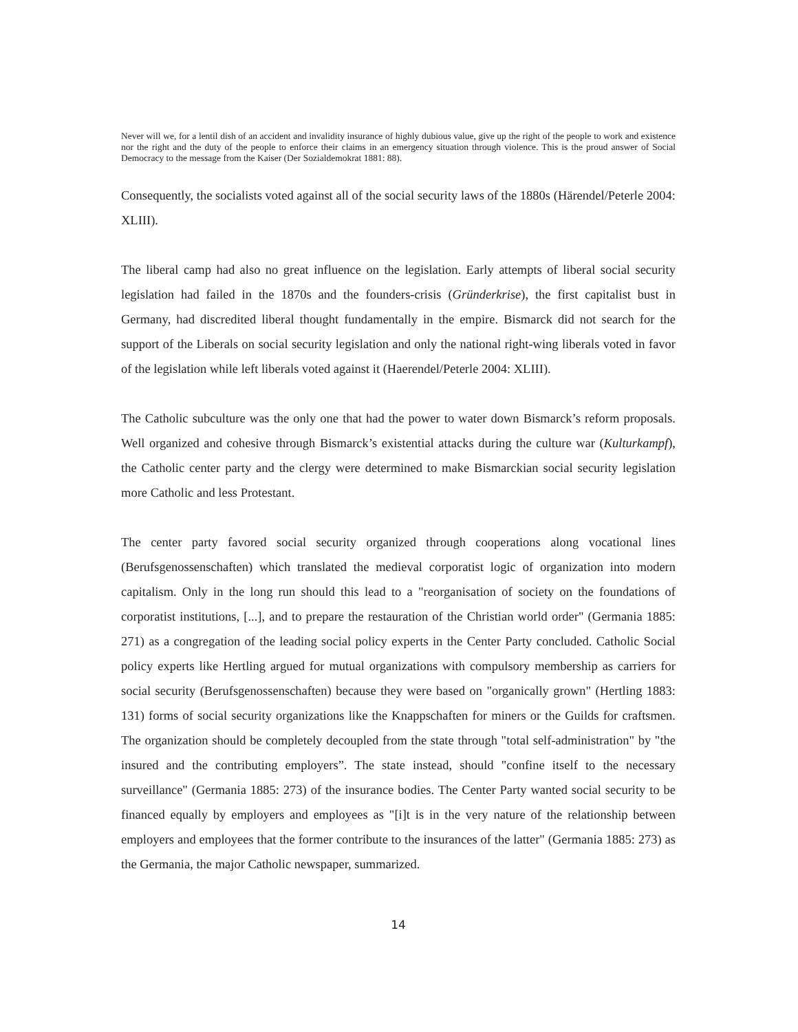Never will we, for a lentil dish of an accident and invalidity insurance of highly dubious value, give up the right of the people to work and existence nor the right and the duty of the people to enforce their claims in an emergency situation through violence. This is the proud answer of Social Democracy to the message from the Kaiser (Der Sozialdemokrat 1881: 88).
Consequently, the socialists voted against all of the social security laws of the 1880s (Härendel/Peterle 2004: XLIII).
The liberal camp had also no great influence on the legislation. Early attempts of liberal social security legislation had failed in the 1870s and the founders-crisis (Gründerkrise), the first capitalist bust in Germany, had discredited liberal thought fundamentally in the empire. Bismarck did not search for the support of the Liberals on social security legislation and only the national right-wing liberals voted in favor of the legislation while left liberals voted against it (Haerendel/Peterle 2004: XLIII).
The Catholic subculture was the only one that had the power to water down Bismarck’s reform proposals. Well organized and cohesive through Bismarck’s existential attacks during the culture war (Kulturkampf), the Catholic center party and the clergy were determined to make Bismarckian social security legislation more Catholic and less Protestant.
The center party favored social security organized through cooperations along vocational lines (Berufsgenossenschaften) which translated the medieval corporatist logic of organization into modern capitalism. Only in the long run should this lead to a "reorganisation of society on the foundations of corporatist institutions, [...], and to prepare the restauration of the Christian world order" (Germania 1885: 271) as a congregation of the leading social policy experts in the Center Party concluded. Catholic Social policy experts like Hertling argued for mutual organizations with compulsory membership as carriers for social security (Berufsgenossenschaften) because they were based on "organically grown" (Hertling 1883: 131) forms of social security organizations like the Knappschaften for miners or the Guilds for craftsmen. The organization should be completely decoupled from the state through "total self-administration" by "the insured and the contributing employers”. The state instead, should "confine itself to the necessary surveillance" (Germania 1885: 273) of the insurance bodies. The Center Party wanted social security to be financed equally by employers and employees as "[i]t is in the very nature of the relationship between employers and employees that the former contribute to the insurances of the latter" (Germania 1885: 273) as the Germania, the major Catholic newspaper, summarized.
14